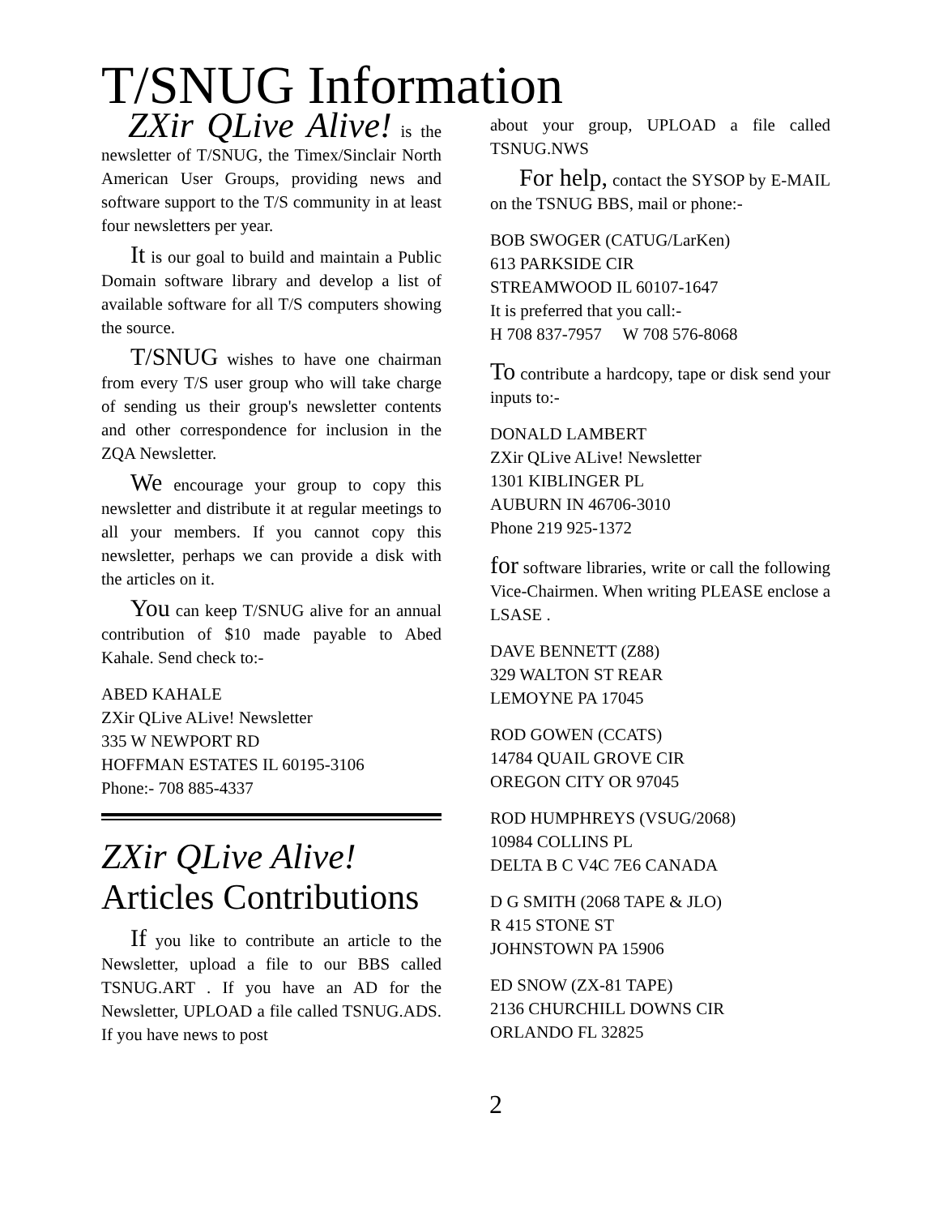T/SNUG Information
ZXir QLive Alive! is the newsletter of T/SNUG, the Timex/Sinclair North American User Groups, providing news and software support to the T/S community in at least four newsletters per year.
It is our goal to build and maintain a Public Domain software library and develop a list of available software for all T/S computers showing the source.
T/SNUG wishes to have one chairman from every T/S user group who will take charge of sending us their group's newsletter contents and other correspondence for inclusion in the ZQA Newsletter.
We encourage your group to copy this newsletter and distribute it at regular meetings to all your members. If you cannot copy this newsletter, perhaps we can provide a disk with the articles on it.
You can keep T/SNUG alive for an annual contribution of $10 made payable to Abed Kahale. Send check to:-
ABED KAHALE
ZXir QLive ALive! Newsletter
335 W NEWPORT RD
HOFFMAN ESTATES IL 60195-3106
Phone:- 708 885-4337
ZXir QLive Alive!
Articles Contributions
If you like to contribute an article to the Newsletter, upload a file to our BBS called TSNUG.ART . If you have an AD for the Newsletter, UPLOAD a file called TSNUG.ADS. If you have news to post
about your group, UPLOAD a file called TSNUG.NWS
For help, contact the SYSOP by E-MAIL on the TSNUG BBS, mail or phone:-
BOB SWOGER (CATUG/LarKen)
613 PARKSIDE CIR
STREAMWOOD IL 60107-1647
It is preferred that you call:-
H 708 837-7957 W 708 576-8068
To contribute a hardcopy, tape or disk send your inputs to:-
DONALD LAMBERT
ZXir QLive ALive! Newsletter
1301 KIBLINGER PL
AUBURN IN 46706-3010
Phone 219 925-1372
for software libraries, write or call the following Vice-Chairmen. When writing PLEASE enclose a LSASE .
DAVE BENNETT (Z88)
329 WALTON ST REAR
LEMOYNE PA 17045
ROD GOWEN (CCATS)
14784 QUAIL GROVE CIR
OREGON CITY OR 97045
ROD HUMPHREYS (VSUG/2068)
10984 COLLINS PL
DELTA B C V4C 7E6 CANADA
D G SMITH (2068 TAPE & JLO)
R 415 STONE ST
JOHNSTOWN PA 15906
ED SNOW (ZX-81 TAPE)
2136 CHURCHILL DOWNS CIR
ORLANDO FL 32825
2